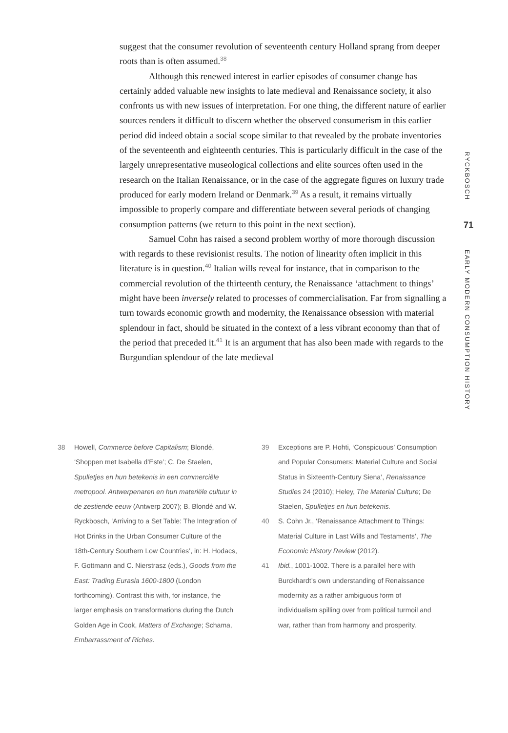suggest that the consumer revolution of seventeenth century Holland sprang from deeper roots than is often assumed.<sup>38</sup>
Although this renewed interest in earlier episodes of consumer change has certainly added valuable new insights to late medieval and Renaissance society, it also confronts us with new issues of interpretation. For one thing, the different nature of earlier sources renders it difficult to discern whether the observed consumerism in this earlier period did indeed obtain a social scope similar to that revealed by the probate inventories of the seventeenth and eighteenth centuries. This is particularly difficult in the case of the largely unrepresentative museological collections and elite sources often used in the research on the Italian Renaissance, or in the case of the aggregate figures on luxury trade produced for early modern Ireland or Denmark.<sup>39</sup> As a result, it remains virtually impossible to properly compare and differentiate between several periods of changing consumption patterns (we return to this point in the next section).
Samuel Cohn has raised a second problem worthy of more thorough discussion with regards to these revisionist results. The notion of linearity often implicit in this literature is in question.<sup>40</sup> Italian wills reveal for instance, that in comparison to the commercial revolution of the thirteenth century, the Renaissance ‘attachment to things’ might have been inversely related to processes of commercialisation. Far from signalling a turn towards economic growth and modernity, the Renaissance obsession with material splendour in fact, should be situated in the context of a less vibrant economy than that of the period that preceded it.<sup>41</sup> It is an argument that has also been made with regards to the Burgundian splendour of the late medieval
RYCKBOSCH
71
EARLY MODERN CONSUMPTION HISTORY
38 Howell, Commerce before Capitalism; Blondé, ‘Shoppen met Isabella d’Este’; C. De Staelen, Spulletjes en hun betekenis in een commerciële metropool. Antwerpenaren en hun materiële cultuur in de zestiende eeuw (Antwerp 2007); B. Blondé and W. Ryckbosch, ‘Arriving to a Set Table: The Integration of Hot Drinks in the Urban Consumer Culture of the 18th-Century Southern Low Countries’, in: H. Hodacs, F. Gottmann and C. Nierstrasz (eds.), Goods from the East: Trading Eurasia 1600-1800 (London forthcoming). Contrast this with, for instance, the larger emphasis on transformations during the Dutch Golden Age in Cook, Matters of Exchange; Schama, Embarrassment of Riches.
39 Exceptions are P. Hohti, ‘Conspicuous’ Consumption and Popular Consumers: Material Culture and Social Status in Sixteenth-Century Siena’, Renaissance Studies 24 (2010); Heley, The Material Culture; De Staelen, Spulletjes en hun betekenis.
40 S. Cohn Jr., ‘Renaissance Attachment to Things: Material Culture in Last Wills and Testaments’, The Economic History Review (2012).
41 Ibid., 1001-1002. There is a parallel here with Burckhardt’s own understanding of Renaissance modernity as a rather ambiguous form of individualism spilling over from political turmoil and war, rather than from harmony and prosperity.